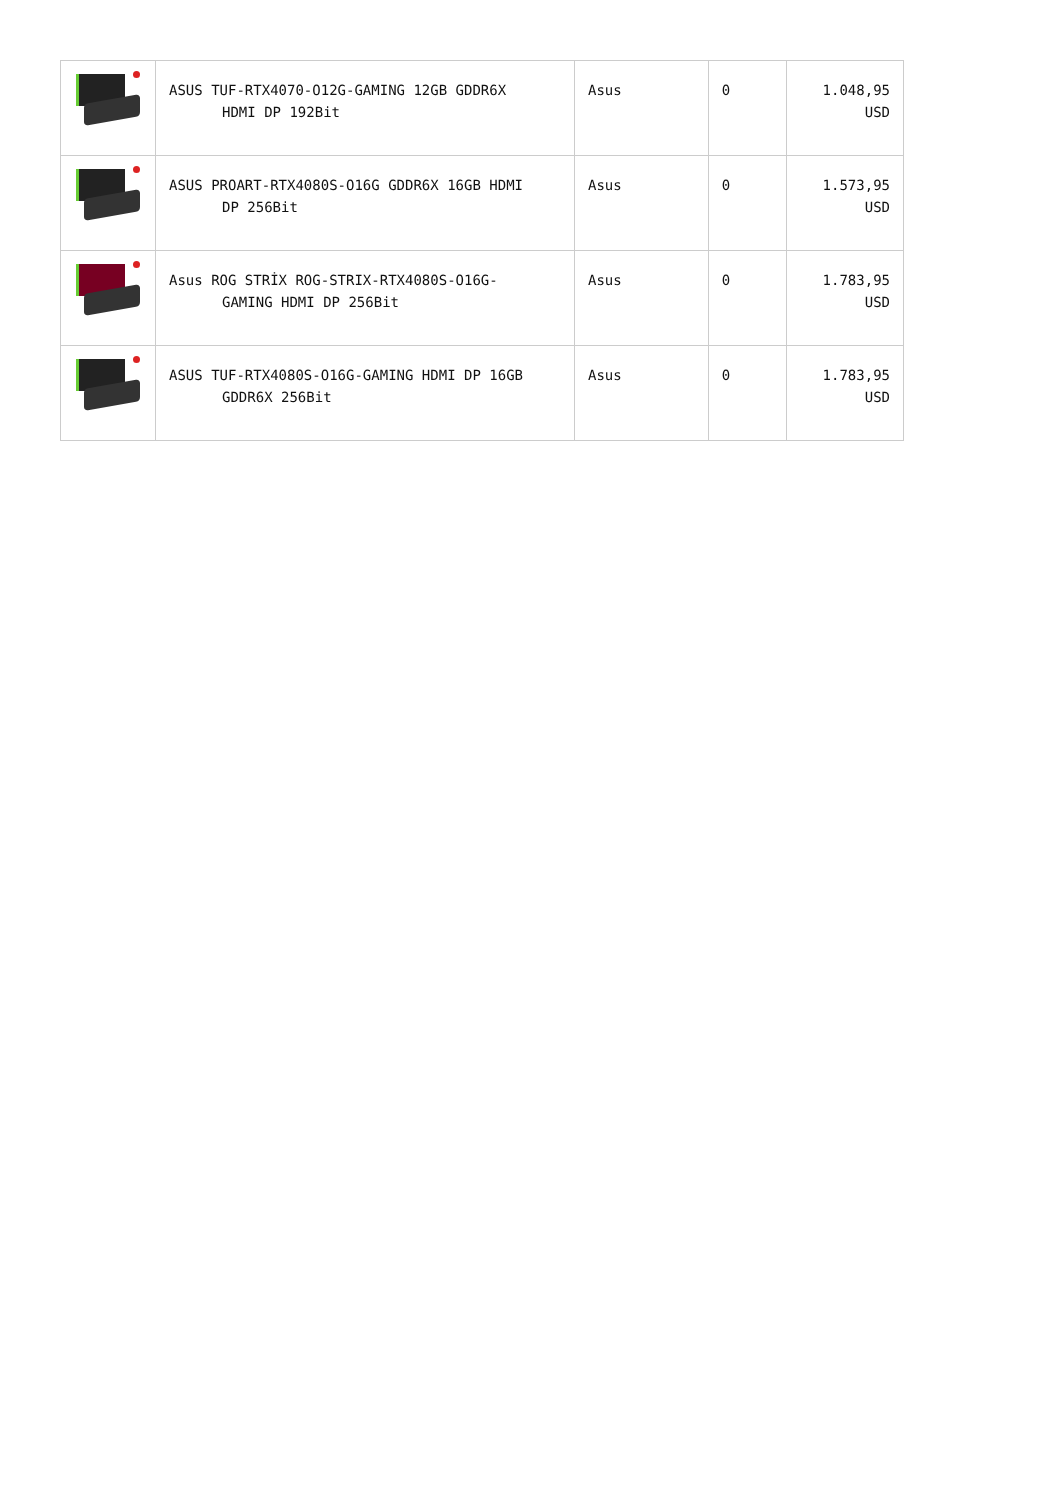| | ASUS TUF-RTX4070-O12G-GAMING 12GB GDDR6X HDMI DP 192Bit | Asus | 0 | 1.048,95 USD |
| | ASUS PROART-RTX4080S-O16G GDDR6X 16GB HDMI DP 256Bit | Asus | 0 | 1.573,95 USD |
| | Asus ROG STRİX ROG-STRIX-RTX4080S-O16G- GAMING HDMI DP 256Bit | Asus | 0 | 1.783,95 USD |
| | ASUS TUF-RTX4080S-O16G-GAMING HDMI DP 16GB GDDR6X 256Bit | Asus | 0 | 1.783,95 USD |